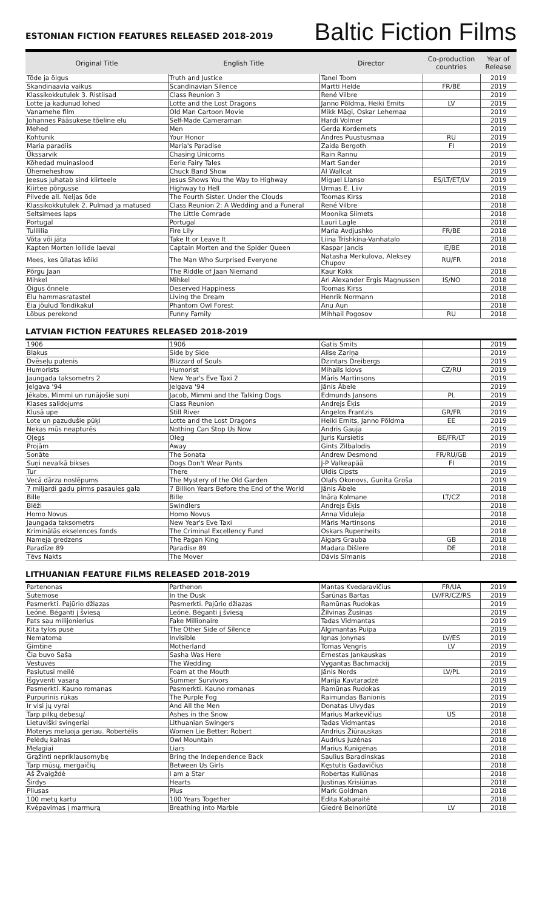ESTONIAN FICTION FEATURES RELEASED 2018-2019
Baltic Fiction Films
| Original Title | English Title | Director | Co-production countries | Year of Release |
| --- | --- | --- | --- | --- |
| Tõde ja õigus | Truth and Justice | Tanel Toom | | 2019 |
| Skandinaavia vaikus | Scandinavian Silence | Martti Helde | FR/BE | 2019 |
| Klassikokkutulek 3. Ristiisad | Class Reunion 3 | René Vilbre | | 2019 |
| Lotte ja kadunud lohed | Lotte and the Lost Dragons | Janno Põldma, Heiki Ernits | LV | 2019 |
| Vanamehe film | Old Man Cartoon Movie | Mikk Mägi, Oskar Lehemaa | | 2019 |
| Johannes Pääsukese tõeline elu | Self-Made Cameraman | Hardi Volmer | | 2019 |
| Mehed | Men | Gerda Kordemets | | 2019 |
| Kohtunik | Your Honor | Andres Puustusmaa | RU | 2019 |
| Maria paradiis | Maria's Paradise | Zaida Bergoth | FI | 2019 |
| Ükssarvik | Chasing Unicorns | Rain Rannu | | 2019 |
| Kõhedad muinaslood | Eerie Fairy Tales | Mart Sander | | 2019 |
| Ühemeheshow | Chuck Band Show | Al Wallcat | | 2019 |
| Jeesus juhatab sind kiirteele | Jesus Shows You the Way to Highway | Miguel Llanso | ES/LT/ET/LV | 2019 |
| Kiirtee põrgusse | Highway to Hell | Urmas E. Liiv | | 2019 |
| Pilvede all. Neljas õde | The Fourth Sister. Under the Clouds | Toomas Kirss | | 2018 |
| Klassikokkutulek 2. Pulmad ja matused | Class Reunion 2: A Wedding and a Funeral | René Vilbre | | 2018 |
| Seltsimees laps | The Little Comrade | Moonika Siimets | | 2018 |
| Portugal | Portugal | Lauri Lagle | | 2018 |
| Tulililia | Fire Lily | Maria Avdjushko | FR/BE | 2018 |
| Võta või jäta | Take It or Leave It | Liina Trishkina-Vanhatalo | | 2018 |
| Kapten Morten lollide laeval | Captain Morten and the Spider Queen | Kaspar Jancis | IE/BE | 2018 |
| Mees, kes üllatas kõiki | The Man Who Surprised Everyone | Natasha Merkulova, Aleksey Chupov | RU/FR | 2018 |
| Põrgu Jaan | The Riddle of Jaan Niemand | Kaur Kokk | | 2018 |
| Mihkel | Mihkel | Ari Alexander Ergis Magnusson | IS/NO | 2018 |
| Õigus õnnele | Deserved Happiness | Toomas Kirss | | 2018 |
| Elu hammasratastel | Living the Dream | Henrik Normann | | 2018 |
| Eia jõulud Tondikakul | Phantom Owl Forest | Anu Aun | | 2018 |
| Lõbus perekond | Funny Family | Mihhail Pogosov | RU | 2018 |
LATVIAN FICTION FEATURES RELEASED 2018-2019
| 1906 | 1906 | Gatis Smits | | 2019 |
| Blakus | Side by Side | Alise Zariņa | | 2019 |
| Dvēseļu putenis | Blizzard of Souls | Dzintars Dreibergs | | 2019 |
| Humorists | Humorist | Mihails Idovs | CZ/RU | 2019 |
| Jaungada taksometrs 2 | New Year's Eve Taxi 2 | Māris Martinsons | | 2019 |
| Jelgava '94 | Jelgava '94 | Jānis Ābele | | 2019 |
| Jēkabs, Mimmi un runājošie suņi | Jacob, Mimmi and the Talking Dogs | Edmunds Jansons | PL | 2019 |
| Klases salidojums | Class Reunion | Andrejs Ēķis | | 2019 |
| Klusā upe | Still River | Angelos Frantzis | GR/FR | 2019 |
| Lote un pazudušie pūķi | Lotte and the Lost Dragons | Heiki Ernits, Janno Põldma | EE | 2019 |
| Nekas mūs neapturēs | Nothing Can Stop Us Now | Andris Gauja | | 2019 |
| Oļegs | Oleg | Juris Kursietis | BE/FR/LT | 2019 |
| Projām | Away | Gints Zilbalodis | | 2019 |
| Sonāte | The Sonata | Andrew Desmond | FR/RU/GB | 2019 |
| Suņi nevalkā bikses | Dogs Don't Wear Pants | J-P Valkeapää | FI | 2019 |
| Tur | There | Uldis Cipsts | | 2019 |
| Vecā dārza noslēpums | The Mystery of the Old Garden | Olafs Okonovs, Gunita Groša | | 2019 |
| 7 miljardi gadu pirms pasaules gala | 7 Billion Years Before the End of the World | Jānis Ābele | | 2018 |
| Bille | Bille | Ināra Kolmane | LT/CZ | 2018 |
| Blēži | Swindlers | Andrejs Ēķis | | 2018 |
| Homo Novus | Homo Novus | Anna Viduleja | | 2018 |
| Jaungada taksometrs | New Year's Eve Taxi | Māris Martinsons | | 2018 |
| Kriminālās ekselences fonds | The Criminal Excellency Fund | Oskars Rupenheits | | 2018 |
| Nameja gredzens | The Pagan King | Aigars Grauba | GB | 2018 |
| Paradīze 89 | Paradise 89 | Madara Dišlere | DE | 2018 |
| Tēvs Nakts | The Mover | Dāvis Sīmanis | | 2018 |
LITHUANIAN FEATURE FILMS RELEASED 2018-2019
| Partenonas | Parthenon | Mantas Kvedaravičius | FR/UA | 2019 |
| Sutemose | In the Dusk | Šarūnas Bartas | LV/FR/CZ/RS | 2019 |
| Pasmerkti. Pajūrio džiazas | Pasmerkti. Pajūrio džiazas | Ramūnas Rudokas | | 2019 |
| Leónė. Bėganti į šviesą | Leónė. Bėganti į šviesą | Žilvinas Žusinas | | 2019 |
| Pats sau milijonierius | Fake Millionaire | Tadas Vidmantas | | 2019 |
| Kita tylos pusė | The Other Side of Silence | Algimantas Puipa | | 2019 |
| Nematoma | Invisible | Ignas Jonynas | LV/ES | 2019 |
| Gimtinė | Motherland | Tomas Vengris | LV | 2019 |
| Čia buvo Saša | Sasha Was Here | Ernestas Jankauskas | | 2019 |
| Vestuvės | The Wedding | Vygantas Bachmackij | | 2019 |
| Pasiutusi meilė | Foam at the Mouth | Jānis Nords | LV/PL | 2019 |
| Išgyventi vasarą | Summer Survivors | Marija Kavtaradzė | | 2019 |
| Pasmerkti. Kauno romanas | Pasmerkti. Kauno romanas | Ramūnas Rudokas | | 2019 |
| Purpurinis rūkas | The Purple Fog | Raimundas Banionis | | 2019 |
| Ir visi jų vyrai | And All the Men | Donatas Ulvydas | | 2019 |
| Tarp pilkų debesų/ | Ashes in the Snow | Marius Markevičius | US | 2018 |
| Lietuviški svingeriai | Lithuanian Swingers | Tadas Vidmantas | | 2018 |
| Moterys meluoja geriau. Robertėlis | Women Lie Better: Robert | Andrius Žiūrauskas | | 2018 |
| Pelėdų kalnas | Owl Mountain | Audrius Juzėnas | | 2018 |
| Melagiai | Liars | Marius Kunigėnas | | 2018 |
| Grąžinti nepriklausomybę | Bring the Independence Back | Saulius Baradinskas | | 2018 |
| Tarp mūsų, mergaičių | Between Us Girls | Kęstutis Gadavičius | | 2018 |
| Aš Žvaigždė | I am a Star | Robertas Kuliūnas | | 2018 |
| Širdys | Hearts | Justinas Krisiūnas | | 2018 |
| Pliusas | Plus | Mark Goldman | | 2018 |
| 100 metų kartu | 100 Years Together | Edita Kabaraitė | | 2018 |
| Kvėpavimas į marmurą | Breathing into Marble | Giedrė Beinoriūtė | LV | 2018 |